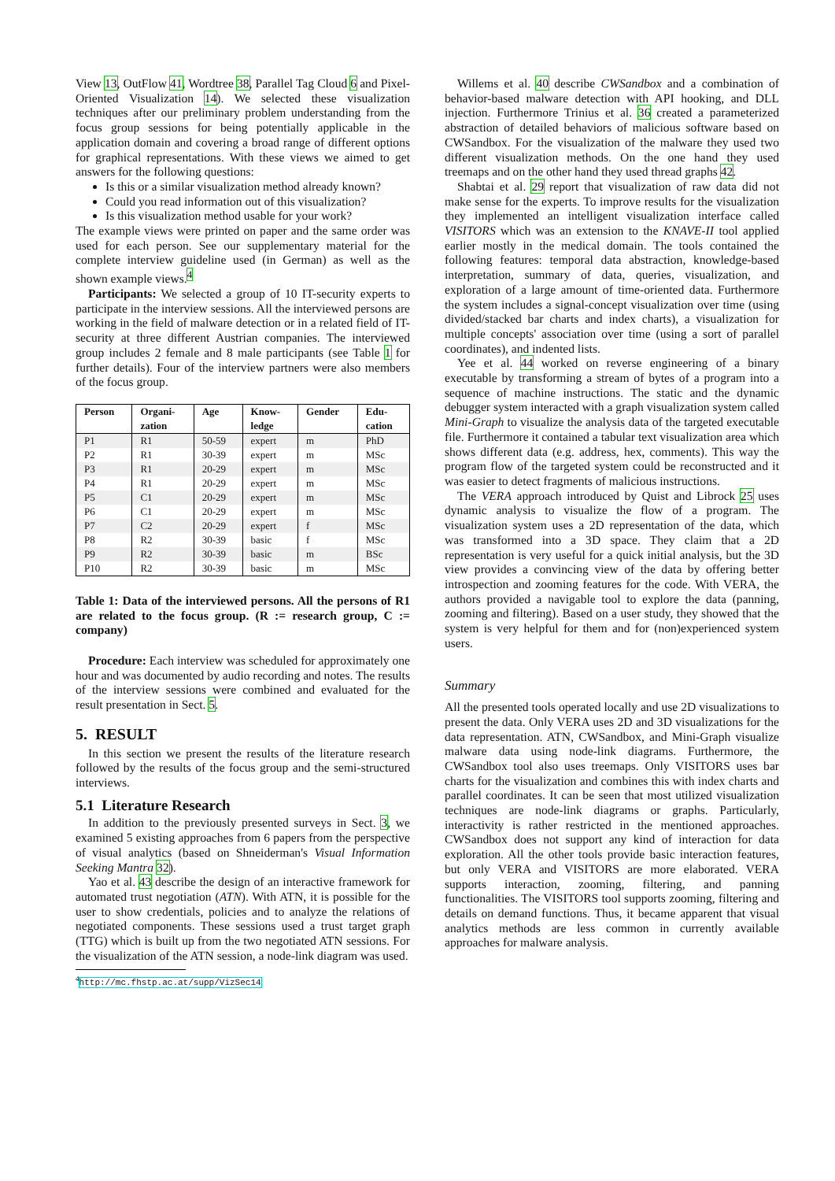View 13, OutFlow 41, Wordtree 38, Parallel Tag Cloud 6 and Pixel-Oriented Visualization 14). We selected these visualization techniques after our preliminary problem understanding from the focus group sessions for being potentially applicable in the application domain and covering a broad range of different options for graphical representations. With these views we aimed to get answers for the following questions:
Is this or a similar visualization method already known?
Could you read information out of this visualization?
Is this visualization method usable for your work?
The example views were printed on paper and the same order was used for each person. See our supplementary material for the complete interview guideline used (in German) as well as the shown example views.<sup>4</sup>
Participants: We selected a group of 10 IT-security experts to participate in the interview sessions. All the interviewed persons are working in the field of malware detection or in a related field of IT-security at three different Austrian companies. The interviewed group includes 2 female and 8 male participants (see Table 1 for further details). Four of the interview partners were also members of the focus group.
| Person | Organi- zation | Age | Know- ledge | Gender | Edu- cation |
| --- | --- | --- | --- | --- | --- |
| P1 | R1 | 50-59 | expert | m | PhD |
| P2 | R1 | 30-39 | expert | m | MSc |
| P3 | R1 | 20-29 | expert | m | MSc |
| P4 | R1 | 20-29 | expert | m | MSc |
| P5 | C1 | 20-29 | expert | m | MSc |
| P6 | C1 | 20-29 | expert | m | MSc |
| P7 | C2 | 20-29 | expert | f | MSc |
| P8 | R2 | 30-39 | basic | f | MSc |
| P9 | R2 | 30-39 | basic | m | BSc |
| P10 | R2 | 30-39 | basic | m | MSc |
Table 1: Data of the interviewed persons. All the persons of R1 are related to the focus group. (R := research group, C := company)
Procedure: Each interview was scheduled for approximately one hour and was documented by audio recording and notes. The results of the interview sessions were combined and evaluated for the result presentation in Sect. 5.
5. RESULT
In this section we present the results of the literature research followed by the results of the focus group and the semi-structured interviews.
5.1 Literature Research
In addition to the previously presented surveys in Sect. 3, we examined 5 existing approaches from 6 papers from the perspective of visual analytics (based on Shneiderman's Visual Information Seeking Mantra 32).
Yao et al. 43 describe the design of an interactive framework for automated trust negotiation (ATN). With ATN, it is possible for the user to show credentials, policies and to analyze the relations of negotiated components. These sessions used a trust target graph (TTG) which is built up from the two negotiated ATN sessions. For the visualization of the ATN session, a node-link diagram was used.
<sup>4</sup> http://mc.fhstp.ac.at/supp/VizSec14
Willems et al. 40 describe CWSandbox and a combination of behavior-based malware detection with API hooking, and DLL injection. Furthermore Trinius et al. 36 created a parameterized abstraction of detailed behaviors of malicious software based on CWSandbox. For the visualization of the malware they used two different visualization methods. On the one hand they used treemaps and on the other hand they used thread graphs 42.
Shabtai et al. 29 report that visualization of raw data did not make sense for the experts. To improve results for the visualization they implemented an intelligent visualization interface called VISITORS which was an extension to the KNAVE-II tool applied earlier mostly in the medical domain. The tools contained the following features: temporal data abstraction, knowledge-based interpretation, summary of data, queries, visualization, and exploration of a large amount of time-oriented data. Furthermore the system includes a signal-concept visualization over time (using divided/stacked bar charts and index charts), a visualization for multiple concepts' association over time (using a sort of parallel coordinates), and indented lists.
Yee et al. 44 worked on reverse engineering of a binary executable by transforming a stream of bytes of a program into a sequence of machine instructions. The static and the dynamic debugger system interacted with a graph visualization system called Mini-Graph to visualize the analysis data of the targeted executable file. Furthermore it contained a tabular text visualization area which shows different data (e.g. address, hex, comments). This way the program flow of the targeted system could be reconstructed and it was easier to detect fragments of malicious instructions.
The VERA approach introduced by Quist and Librock 25 uses dynamic analysis to visualize the flow of a program. The visualization system uses a 2D representation of the data, which was transformed into a 3D space. They claim that a 2D representation is very useful for a quick initial analysis, but the 3D view provides a convincing view of the data by offering better introspection and zooming features for the code. With VERA, the authors provided a navigable tool to explore the data (panning, zooming and filtering). Based on a user study, they showed that the system is very helpful for them and for (non)experienced system users.
Summary
All the presented tools operated locally and use 2D visualizations to present the data. Only VERA uses 2D and 3D visualizations for the data representation. ATN, CWSandbox, and Mini-Graph visualize malware data using node-link diagrams. Furthermore, the CWSandbox tool also uses treemaps. Only VISITORS uses bar charts for the visualization and combines this with index charts and parallel coordinates. It can be seen that most utilized visualization techniques are node-link diagrams or graphs. Particularly, interactivity is rather restricted in the mentioned approaches. CWSandbox does not support any kind of interaction for data exploration. All the other tools provide basic interaction features, but only VERA and VISITORS are more elaborated. VERA supports interaction, zooming, filtering, and panning functionalities. The VISITORS tool supports zooming, filtering and details on demand functions. Thus, it became apparent that visual analytics methods are less common in currently available approaches for malware analysis.